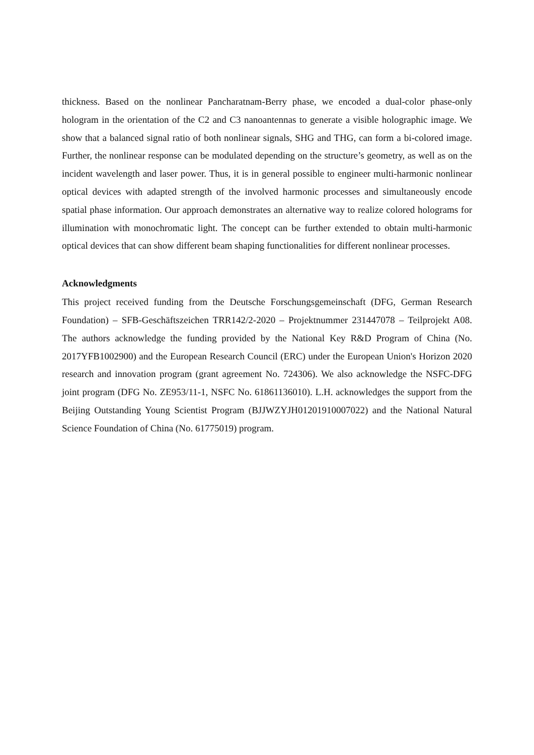thickness. Based on the nonlinear Pancharatnam-Berry phase, we encoded a dual-color phase-only hologram in the orientation of the C2 and C3 nanoantennas to generate a visible holographic image. We show that a balanced signal ratio of both nonlinear signals, SHG and THG, can form a bi-colored image. Further, the nonlinear response can be modulated depending on the structure’s geometry, as well as on the incident wavelength and laser power. Thus, it is in general possible to engineer multi-harmonic nonlinear optical devices with adapted strength of the involved harmonic processes and simultaneously encode spatial phase information. Our approach demonstrates an alternative way to realize colored holograms for illumination with monochromatic light. The concept can be further extended to obtain multi-harmonic optical devices that can show different beam shaping functionalities for different nonlinear processes.
Acknowledgments
This project received funding from the Deutsche Forschungsgemeinschaft (DFG, German Research Foundation) – SFB-Geschäftszeichen TRR142/2-2020 – Projektnummer 231447078 – Teilprojekt A08. The authors acknowledge the funding provided by the National Key R&D Program of China (No. 2017YFB1002900) and the European Research Council (ERC) under the European Union's Horizon 2020 research and innovation program (grant agreement No. 724306). We also acknowledge the NSFC-DFG joint program (DFG No. ZE953/11-1, NSFC No. 61861136010). L.H. acknowledges the support from the Beijing Outstanding Young Scientist Program (BJJWZYJH01201910007022) and the National Natural Science Foundation of China (No. 61775019) program.